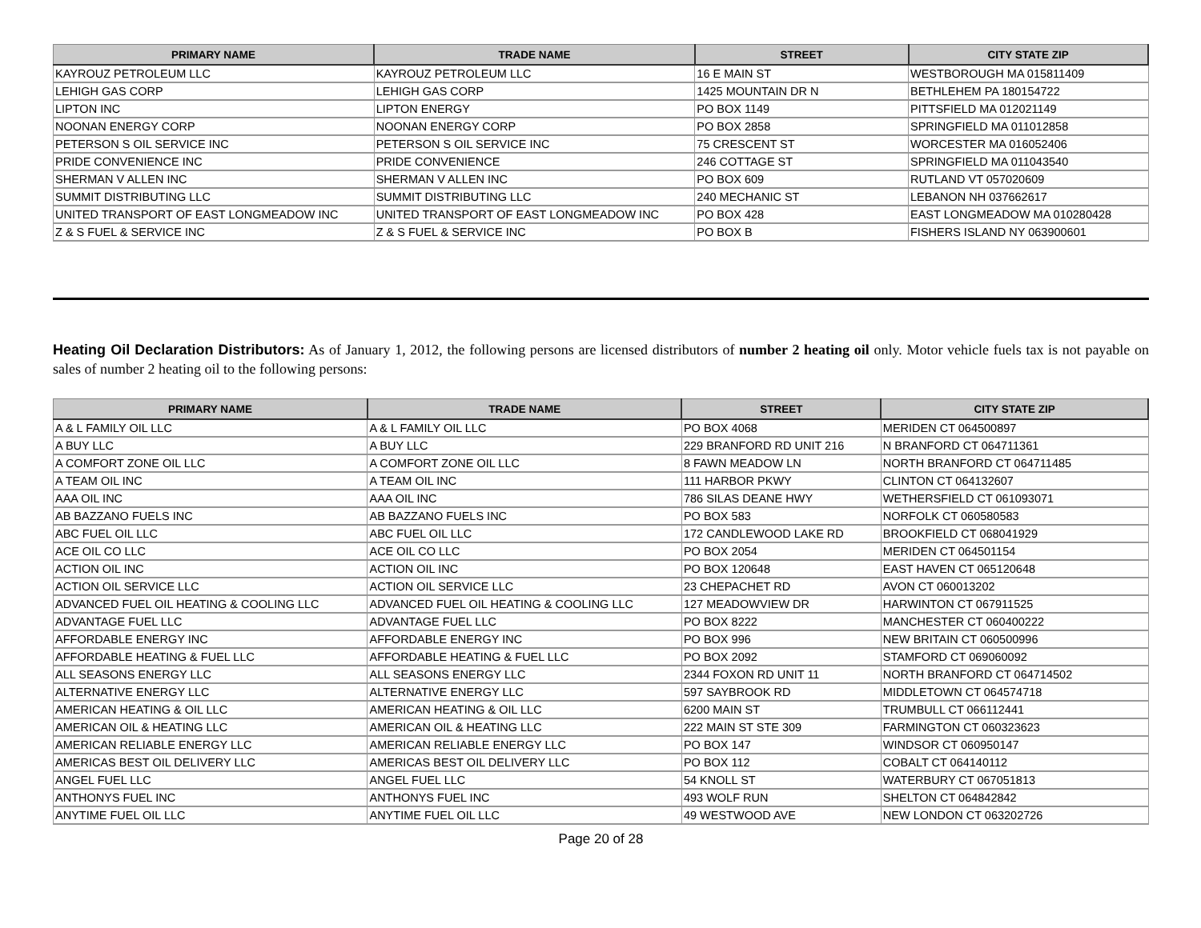| PRIMARY NAME | TRADE NAME | STREET | CITY STATE ZIP |
| --- | --- | --- | --- |
| KAYROUZ PETROLEUM LLC | KAYROUZ PETROLEUM LLC | 16 E MAIN ST | WESTBOROUGH MA 015811409 |
| LEHIGH GAS CORP | LEHIGH GAS CORP | 1425 MOUNTAIN DR N | BETHLEHEM PA 180154722 |
| LIPTON INC | LIPTON ENERGY | PO BOX 1149 | PITTSFIELD MA 012021149 |
| NOONAN ENERGY CORP | NOONAN ENERGY CORP | PO BOX 2858 | SPRINGFIELD MA 011012858 |
| PETERSON S OIL SERVICE INC | PETERSON S OIL SERVICE INC | 75 CRESCENT ST | WORCESTER MA 016052406 |
| PRIDE CONVENIENCE INC | PRIDE CONVENIENCE | 246 COTTAGE ST | SPRINGFIELD MA 011043540 |
| SHERMAN V ALLEN INC | SHERMAN V ALLEN INC | PO BOX 609 | RUTLAND VT 057020609 |
| SUMMIT DISTRIBUTING LLC | SUMMIT DISTRIBUTING LLC | 240 MECHANIC ST | LEBANON NH 037662617 |
| UNITED TRANSPORT OF EAST LONGMEADOW INC | UNITED TRANSPORT OF EAST LONGMEADOW INC | PO BOX 428 | EAST LONGMEADOW MA 010280428 |
| Z & S FUEL & SERVICE INC | Z & S FUEL & SERVICE INC | PO BOX B | FISHERS ISLAND NY 063900601 |
Heating Oil Declaration Distributors: As of January 1, 2012, the following persons are licensed distributors of number 2 heating oil only. Motor vehicle fuels tax is not payable on sales of number 2 heating oil to the following persons:
| PRIMARY NAME | TRADE NAME | STREET | CITY STATE ZIP |
| --- | --- | --- | --- |
| A & L FAMILY OIL LLC | A & L FAMILY OIL LLC | PO BOX 4068 | MERIDEN CT 064500897 |
| A BUY LLC | A BUY LLC | 229 BRANFORD RD UNIT 216 | N BRANFORD CT 064711361 |
| A COMFORT ZONE OIL LLC | A COMFORT ZONE OIL LLC | 8 FAWN MEADOW LN | NORTH BRANFORD CT 064711485 |
| A TEAM OIL INC | A TEAM OIL INC | 111 HARBOR PKWY | CLINTON CT 064132607 |
| AAA OIL INC | AAA OIL INC | 786 SILAS DEANE HWY | WETHERSFIELD CT 061093071 |
| AB BAZZANO FUELS INC | AB BAZZANO FUELS INC | PO BOX 583 | NORFOLK CT 060580583 |
| ABC FUEL OIL LLC | ABC FUEL OIL LLC | 172 CANDLEWOOD LAKE RD | BROOKFIELD CT 068041929 |
| ACE OIL CO LLC | ACE OIL CO LLC | PO BOX 2054 | MERIDEN CT 064501154 |
| ACTION OIL INC | ACTION OIL INC | PO BOX 120648 | EAST HAVEN CT 065120648 |
| ACTION OIL SERVICE LLC | ACTION OIL SERVICE LLC | 23 CHEPACHET RD | AVON CT 060013202 |
| ADVANCED FUEL OIL HEATING & COOLING LLC | ADVANCED FUEL OIL HEATING & COOLING LLC | 127 MEADOWVIEW DR | HARWINTON CT 067911525 |
| ADVANTAGE FUEL LLC | ADVANTAGE FUEL LLC | PO BOX 8222 | MANCHESTER CT 060400222 |
| AFFORDABLE ENERGY INC | AFFORDABLE ENERGY INC | PO BOX 996 | NEW BRITAIN CT 060500996 |
| AFFORDABLE HEATING & FUEL LLC | AFFORDABLE HEATING & FUEL LLC | PO BOX 2092 | STAMFORD CT 069060092 |
| ALL SEASONS ENERGY LLC | ALL SEASONS ENERGY LLC | 2344 FOXON RD UNIT 11 | NORTH BRANFORD CT 064714502 |
| ALTERNATIVE ENERGY LLC | ALTERNATIVE ENERGY LLC | 597 SAYBROOK RD | MIDDLETOWN CT 064574718 |
| AMERICAN HEATING & OIL LLC | AMERICAN HEATING & OIL LLC | 6200 MAIN ST | TRUMBULL CT 066112441 |
| AMERICAN OIL & HEATING LLC | AMERICAN OIL & HEATING LLC | 222 MAIN ST STE 309 | FARMINGTON CT 060323623 |
| AMERICAN RELIABLE ENERGY LLC | AMERICAN RELIABLE ENERGY LLC | PO BOX 147 | WINDSOR CT 060950147 |
| AMERICAS BEST OIL DELIVERY LLC | AMERICAS BEST OIL DELIVERY LLC | PO BOX 112 | COBALT CT 064140112 |
| ANGEL FUEL LLC | ANGEL FUEL LLC | 54 KNOLL ST | WATERBURY CT 067051813 |
| ANTHONYS FUEL INC | ANTHONYS FUEL INC | 493 WOLF RUN | SHELTON CT 064842842 |
| ANYTIME FUEL OIL LLC | ANYTIME FUEL OIL LLC | 49 WESTWOOD AVE | NEW LONDON CT 063202726 |
Page 20 of 28